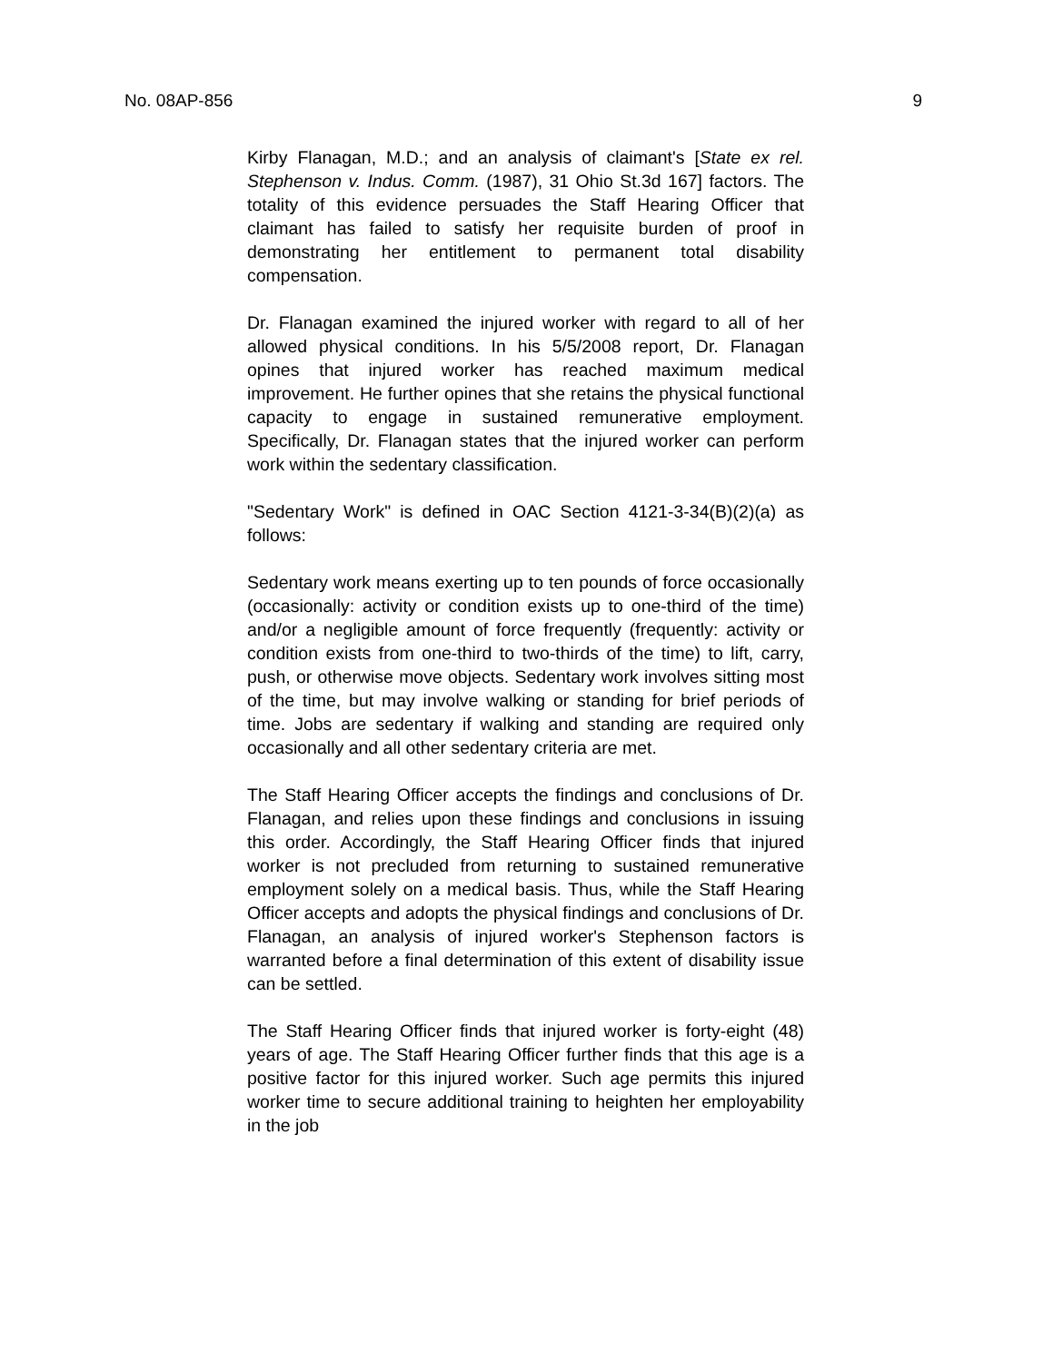No. 08AP-856 9
Kirby Flanagan, M.D.; and an analysis of claimant's [State ex rel. Stephenson v. Indus. Comm. (1987), 31 Ohio St.3d 167] factors. The totality of this evidence persuades the Staff Hearing Officer that claimant has failed to satisfy her requisite burden of proof in demonstrating her entitlement to permanent total disability compensation.
Dr. Flanagan examined the injured worker with regard to all of her allowed physical conditions. In his 5/5/2008 report, Dr. Flanagan opines that injured worker has reached maximum medical improvement. He further opines that she retains the physical functional capacity to engage in sustained remunerative employment. Specifically, Dr. Flanagan states that the injured worker can perform work within the sedentary classification.
"Sedentary Work" is defined in OAC Section 4121-3-34(B)(2)(a) as follows:
Sedentary work means exerting up to ten pounds of force occasionally (occasionally: activity or condition exists up to one-third of the time) and/or a negligible amount of force frequently (frequently: activity or condition exists from one-third to two-thirds of the time) to lift, carry, push, or otherwise move objects. Sedentary work involves sitting most of the time, but may involve walking or standing for brief periods of time. Jobs are sedentary if walking and standing are required only occasionally and all other sedentary criteria are met.
The Staff Hearing Officer accepts the findings and conclusions of Dr. Flanagan, and relies upon these findings and conclusions in issuing this order. Accordingly, the Staff Hearing Officer finds that injured worker is not precluded from returning to sustained remunerative employment solely on a medical basis. Thus, while the Staff Hearing Officer accepts and adopts the physical findings and conclusions of Dr. Flanagan, an analysis of injured worker's Stephenson factors is warranted before a final determination of this extent of disability issue can be settled.
The Staff Hearing Officer finds that injured worker is forty-eight (48) years of age. The Staff Hearing Officer further finds that this age is a positive factor for this injured worker. Such age permits this injured worker time to secure additional training to heighten her employability in the job